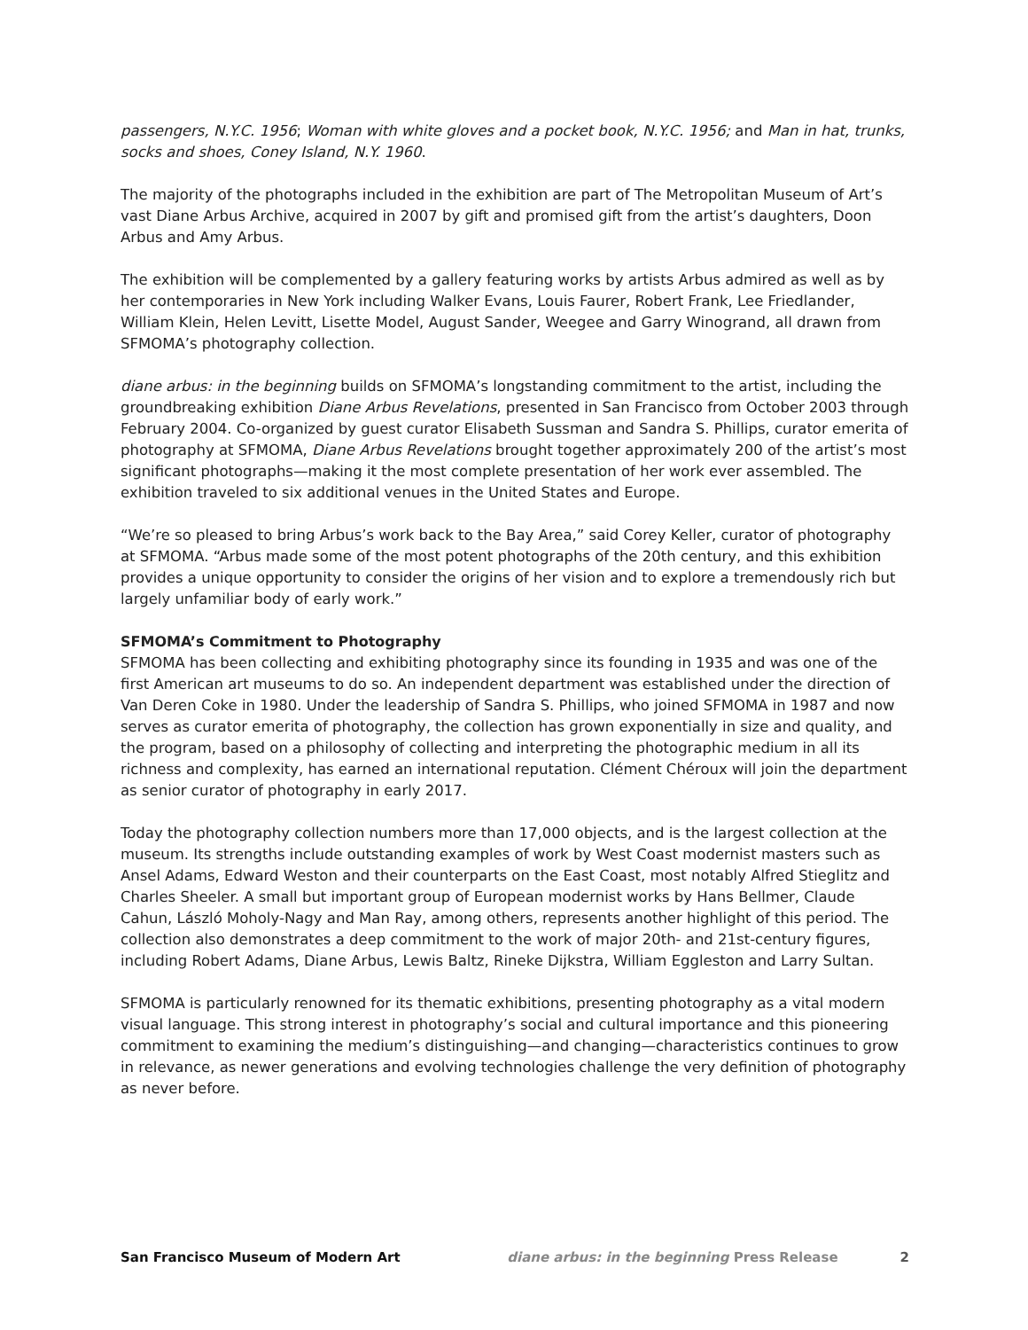passengers, N.Y.C. 1956; Woman with white gloves and a pocket book, N.Y.C. 1956; and Man in hat, trunks, socks and shoes, Coney Island, N.Y. 1960.
The majority of the photographs included in the exhibition are part of The Metropolitan Museum of Art’s vast Diane Arbus Archive, acquired in 2007 by gift and promised gift from the artist’s daughters, Doon Arbus and Amy Arbus.
The exhibition will be complemented by a gallery featuring works by artists Arbus admired as well as by her contemporaries in New York including Walker Evans, Louis Faurer, Robert Frank, Lee Friedlander, William Klein, Helen Levitt, Lisette Model, August Sander, Weegee and Garry Winogrand, all drawn from SFMOMA’s photography collection.
diane arbus: in the beginning builds on SFMOMA’s longstanding commitment to the artist, including the groundbreaking exhibition Diane Arbus Revelations, presented in San Francisco from October 2003 through February 2004. Co-organized by guest curator Elisabeth Sussman and Sandra S. Phillips, curator emerita of photography at SFMOMA, Diane Arbus Revelations brought together approximately 200 of the artist’s most significant photographs—making it the most complete presentation of her work ever assembled. The exhibition traveled to six additional venues in the United States and Europe.
“We’re so pleased to bring Arbus’s work back to the Bay Area,” said Corey Keller, curator of photography at SFMOMA. “Arbus made some of the most potent photographs of the 20th century, and this exhibition provides a unique opportunity to consider the origins of her vision and to explore a tremendously rich but largely unfamiliar body of early work.”
SFMOMA’s Commitment to Photography
SFMOMA has been collecting and exhibiting photography since its founding in 1935 and was one of the first American art museums to do so. An independent department was established under the direction of Van Deren Coke in 1980. Under the leadership of Sandra S. Phillips, who joined SFMOMA in 1987 and now serves as curator emerita of photography, the collection has grown exponentially in size and quality, and the program, based on a philosophy of collecting and interpreting the photographic medium in all its richness and complexity, has earned an international reputation. Clément Chéroux will join the department as senior curator of photography in early 2017.
Today the photography collection numbers more than 17,000 objects, and is the largest collection at the museum. Its strengths include outstanding examples of work by West Coast modernist masters such as Ansel Adams, Edward Weston and their counterparts on the East Coast, most notably Alfred Stieglitz and Charles Sheeler. A small but important group of European modernist works by Hans Bellmer, Claude Cahun, László Moholy-Nagy and Man Ray, among others, represents another highlight of this period. The collection also demonstrates a deep commitment to the work of major 20th- and 21st-century figures, including Robert Adams, Diane Arbus, Lewis Baltz, Rineke Dijkstra, William Eggleston and Larry Sultan.
SFMOMA is particularly renowned for its thematic exhibitions, presenting photography as a vital modern visual language. This strong interest in photography’s social and cultural importance and this pioneering commitment to examining the medium’s distinguishing—and changing—characteristics continues to grow in relevance, as newer generations and evolving technologies challenge the very definition of photography as never before.
San Francisco Museum of Modern Art
diane arbus: in the beginning Press Release
2